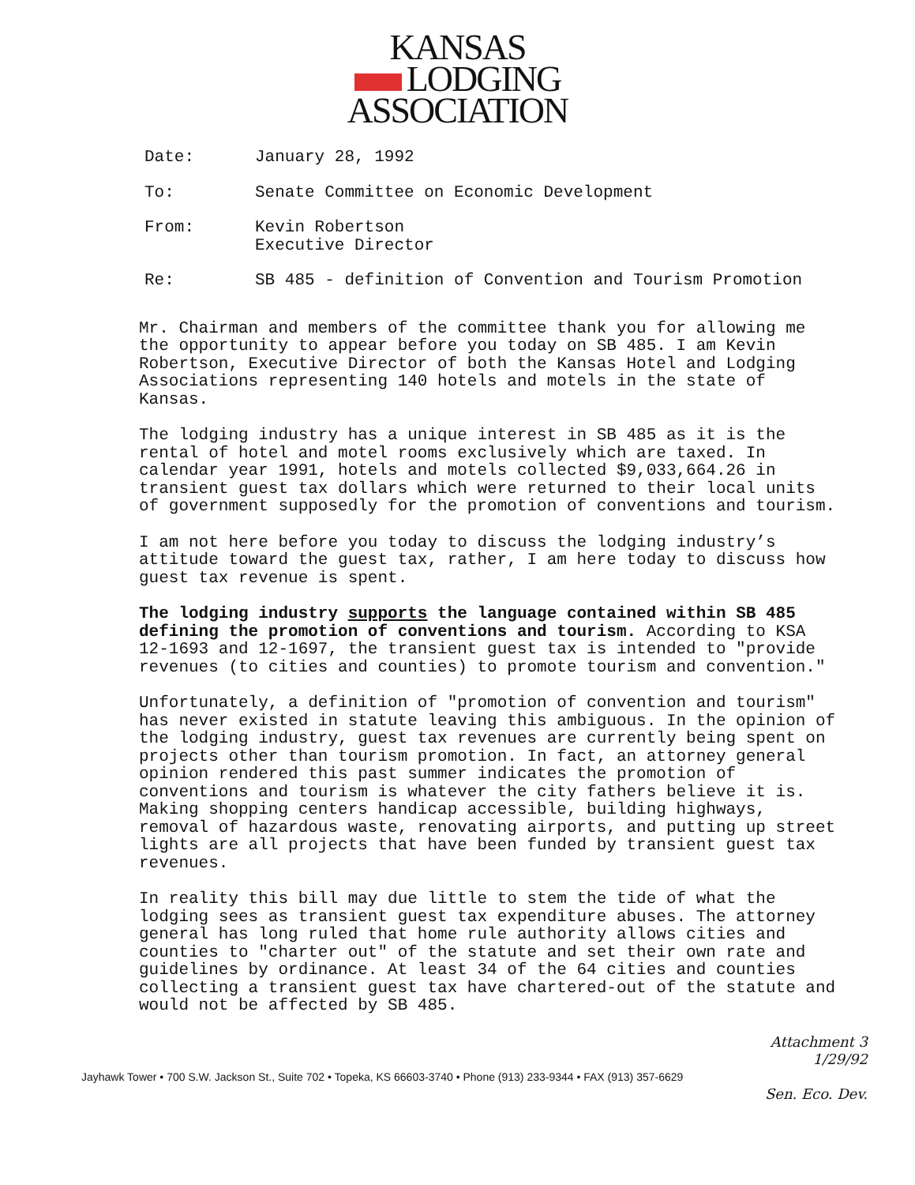KANSAS
LODGING
ASSOCIATION
Date: January 28, 1992
To: Senate Committee on Economic Development
From: Kevin Robertson
Executive Director
Re: SB 485 - definition of Convention and Tourism Promotion
Mr. Chairman and members of the committee thank you for allowing me the opportunity to appear before you today on SB 485. I am Kevin Robertson, Executive Director of both the Kansas Hotel and Lodging Associations representing 140 hotels and motels in the state of Kansas.
The lodging industry has a unique interest in SB 485 as it is the rental of hotel and motel rooms exclusively which are taxed. In calendar year 1991, hotels and motels collected $9,033,664.26 in transient guest tax dollars which were returned to their local units of government supposedly for the promotion of conventions and tourism.
I am not here before you today to discuss the lodging industry’s attitude toward the guest tax, rather, I am here today to discuss how guest tax revenue is spent.
The lodging industry supports the language contained within SB 485 defining the promotion of conventions and tourism. According to KSA 12-1693 and 12-1697, the transient guest tax is intended to "provide revenues (to cities and counties) to promote tourism and convention."
Unfortunately, a definition of "promotion of convention and tourism" has never existed in statute leaving this ambiguous. In the opinion of the lodging industry, guest tax revenues are currently being spent on projects other than tourism promotion. In fact, an attorney general opinion rendered this past summer indicates the promotion of conventions and tourism is whatever the city fathers believe it is. Making shopping centers handicap accessible, building highways, removal of hazardous waste, renovating airports, and putting up street lights are all projects that have been funded by transient guest tax revenues.
In reality this bill may due little to stem the tide of what the lodging sees as transient guest tax expenditure abuses. The attorney general has long ruled that home rule authority allows cities and counties to "charter out" of the statute and set their own rate and guidelines by ordinance. At least 34 of the 64 cities and counties collecting a transient guest tax have chartered-out of the statute and would not be affected by SB 485.
Attachment 3
1/29/92
Jayhawk Tower • 700 S.W. Jackson St., Suite 702 • Topeka, KS 66603-3740 • Phone (913) 233-9344 • FAX (913) 357-6629
Sen. Eco. Dev.